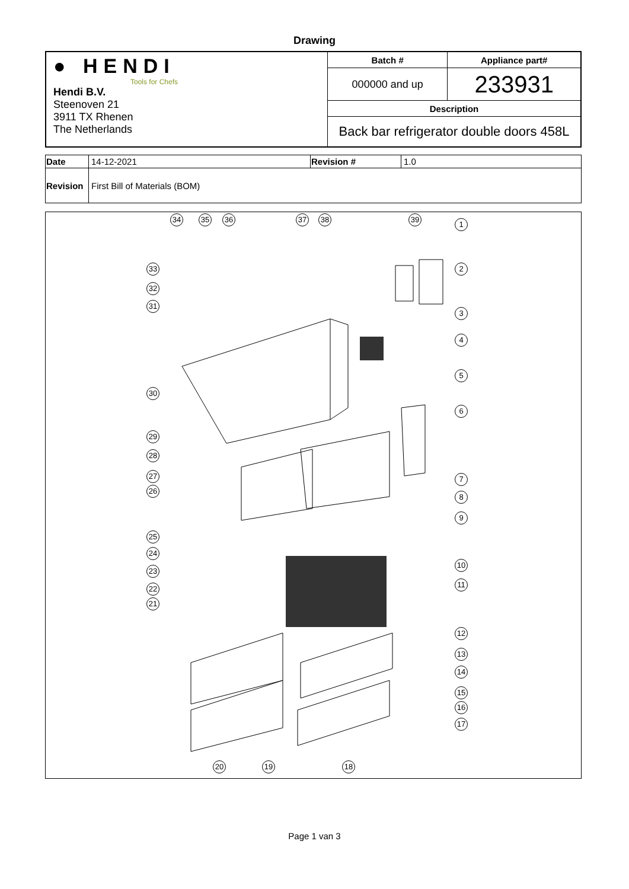Drawing
| ● HENDI Tools for Chefs Hendi B.V. Steenoven 21 3911 TX Rhenen The Netherlands | Batch # | Appliance part# |
| | 000000 and up | 233931 |
| | Description | |
| | Back bar refrigerator double doors 458L | |
| Date | 14-12-2021 | Revision # | 1.0 |
| Revision | First Bill of Materials (BOM) | | |
1
2
3
4
5
6
7
8
9
10
11
12
13
14
15
16
17
18
19
20
21
22
23
24
25
26
27
28
29
30
31
32
33
34 35 36 37 38 39
Page 1 van 3